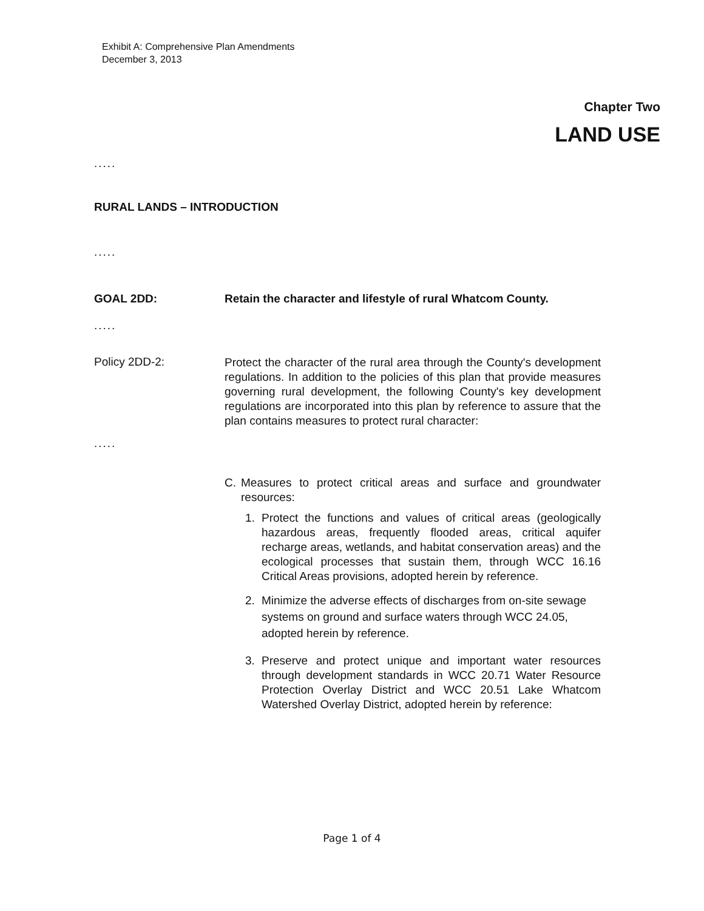Exhibit A: Comprehensive Plan Amendments
December 3, 2013
Chapter Two
LAND USE
.....
RURAL LANDS – INTRODUCTION
.....
GOAL 2DD: Retain the character and lifestyle of rural Whatcom County.
.....
Policy 2DD-2:
Protect the character of the rural area through the County's development regulations. In addition to the policies of this plan that provide measures governing rural development, the following County's key development regulations are incorporated into this plan by reference to assure that the plan contains measures to protect rural character:
.....
C. Measures to protect critical areas and surface and groundwater resources:
1. Protect the functions and values of critical areas (geologically hazardous areas, frequently flooded areas, critical aquifer recharge areas, wetlands, and habitat conservation areas) and the ecological processes that sustain them, through WCC 16.16 Critical Areas provisions, adopted herein by reference.
2. Minimize the adverse effects of discharges from on-site sewage systems on ground and surface waters through WCC 24.05, adopted herein by reference.
3. Preserve and protect unique and important water resources through development standards in WCC 20.71 Water Resource Protection Overlay District and WCC 20.51 Lake Whatcom Watershed Overlay District, adopted herein by reference:
Page 1 of 4